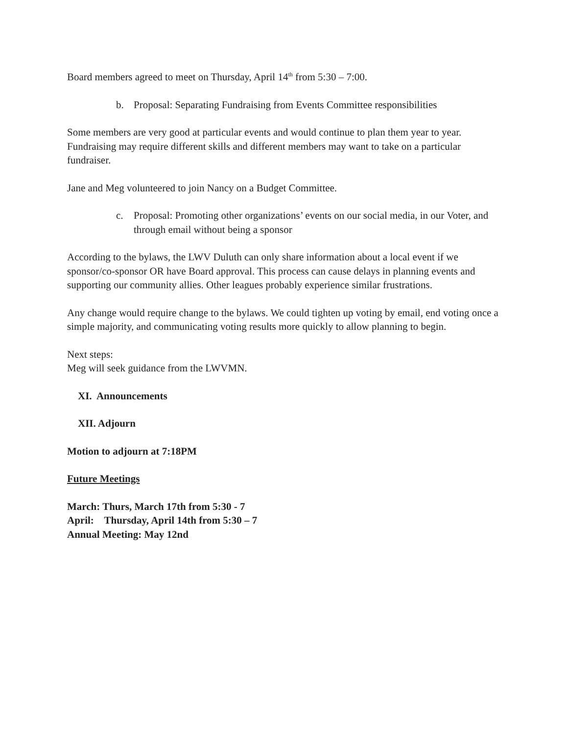Board members agreed to meet on Thursday, April 14<sup>th</sup> from 5:30 – 7:00.
b. Proposal: Separating Fundraising from Events Committee responsibilities
Some members are very good at particular events and would continue to plan them year to year. Fundraising may require different skills and different members may want to take on a particular fundraiser.
Jane and Meg volunteered to join Nancy on a Budget Committee.
c. Proposal: Promoting other organizations’ events on our social media, in our Voter, and through email without being a sponsor
According to the bylaws, the LWV Duluth can only share information about a local event if we sponsor/co-sponsor OR have Board approval. This process can cause delays in planning events and supporting our community allies. Other leagues probably experience similar frustrations.
Any change would require change to the bylaws. We could tighten up voting by email, end voting once a simple majority, and communicating voting results more quickly to allow planning to begin.
Next steps:
Meg will seek guidance from the LWVMN.
XI. Announcements
XII. Adjourn
Motion to adjourn at 7:18PM
Future Meetings
March: Thurs, March 17th from 5:30 - 7
April: Thursday, April 14th from 5:30 – 7
Annual Meeting: May 12nd